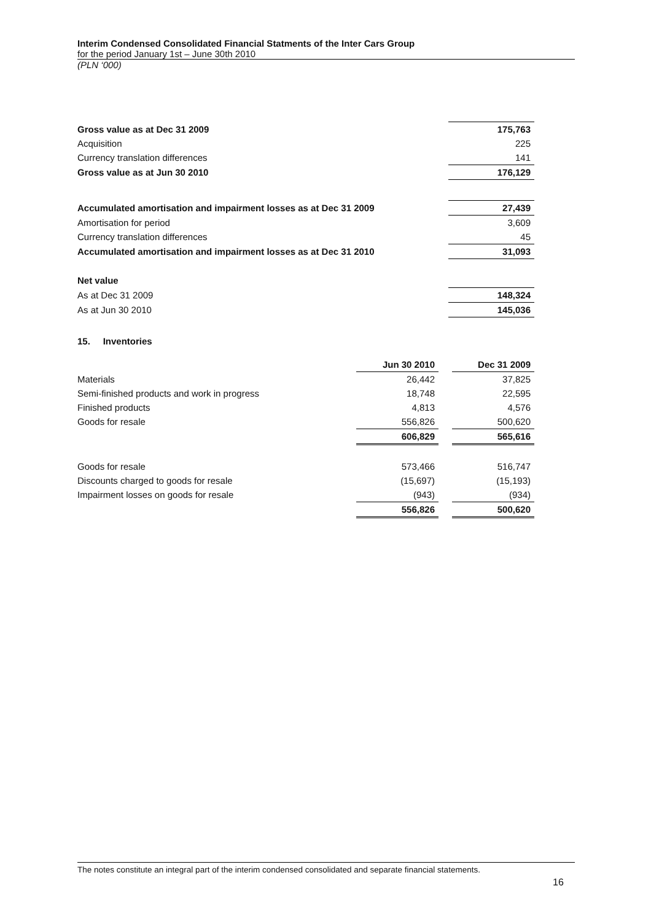Interim Condensed Consolidated Financial Statments of the Inter Cars Group
for the period January 1st – June 30th 2010
(PLN ‘000)
| Gross value as at Dec 31 2009 | 175,763 |
| Acquisition | 225 |
| Currency translation differences | 141 |
| Gross value as at Jun 30 2010 | 176,129 |
| Accumulated amortisation and impairment losses as at Dec 31 2009 | 27,439 |
| Amortisation for period | 3,609 |
| Currency translation differences | 45 |
| Accumulated amortisation and impairment losses as at Dec 31 2010 | 31,093 |
| Net value | |
| As at Dec 31 2009 | 148,324 |
| As at Jun 30 2010 | 145,036 |
15. Inventories
| | Jun 30 2010 | | Dec 31 2009 |
| --- | --- | --- | --- |
| Materials | 26,442 | | 37,825 |
| Semi-finished products and work in progress | 18,748 | | 22,595 |
| Finished products | 4,813 | | 4,576 |
| Goods for resale | 556,826 | | 500,620 |
| | 606,829 | | 565,616 |
| Goods for resale | 573,466 | | 516,747 |
| Discounts charged to goods for resale | (15,697) | | (15,193) |
| Impairment losses on goods for resale | (943) | | (934) |
| | 556,826 | | 500,620 |
The notes constitute an integral part of the interim condensed consolidated and separate financial statements.
16